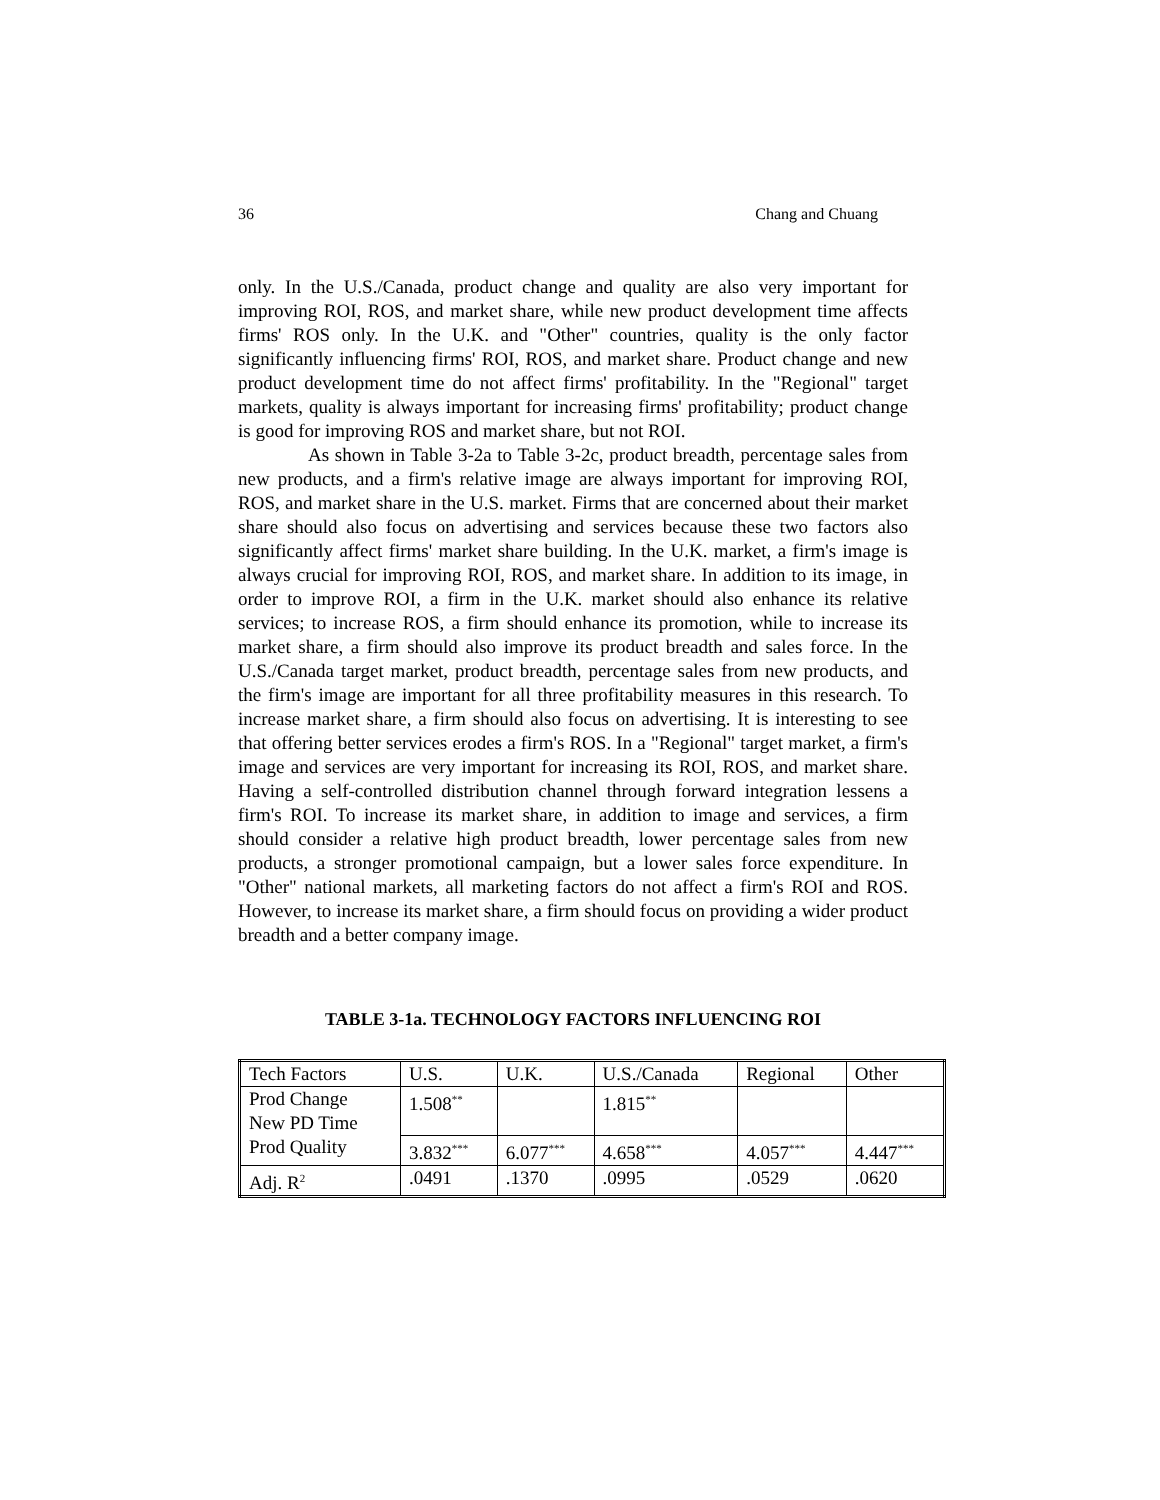36 Chang and Chuang
only. In the U.S./Canada, product change and quality are also very important for improving ROI, ROS, and market share, while new product development time affects firms' ROS only. In the U.K. and "Other" countries, quality is the only factor significantly influencing firms' ROI, ROS, and market share. Product change and new product development time do not affect firms' profitability. In the "Regional" target markets, quality is always important for increasing firms' profitability; product change is good for improving ROS and market share, but not ROI.
As shown in Table 3-2a to Table 3-2c, product breadth, percentage sales from new products, and a firm's relative image are always important for improving ROI, ROS, and market share in the U.S. market. Firms that are concerned about their market share should also focus on advertising and services because these two factors also significantly affect firms' market share building. In the U.K. market, a firm's image is always crucial for improving ROI, ROS, and market share. In addition to its image, in order to improve ROI, a firm in the U.K. market should also enhance its relative services; to increase ROS, a firm should enhance its promotion, while to increase its market share, a firm should also improve its product breadth and sales force. In the U.S./Canada target market, product breadth, percentage sales from new products, and the firm's image are important for all three profitability measures in this research. To increase market share, a firm should also focus on advertising. It is interesting to see that offering better services erodes a firm's ROS. In a "Regional" target market, a firm's image and services are very important for increasing its ROI, ROS, and market share. Having a self-controlled distribution channel through forward integration lessens a firm's ROI. To increase its market share, in addition to image and services, a firm should consider a relative high product breadth, lower percentage sales from new products, a stronger promotional campaign, but a lower sales force expenditure. In "Other" national markets, all marketing factors do not affect a firm's ROI and ROS. However, to increase its market share, a firm should focus on providing a wider product breadth and a better company image.
TABLE 3-1a. TECHNOLOGY FACTORS INFLUENCING ROI
| Tech Factors | U.S. | U.K. | U.S./Canada | Regional | Other |
| Prod Change New PD Time | 1.508<sup>**</sup> | | 1.815<sup>**</sup> | | |
| Prod Quality | 3.832<sup>***</sup> | 6.077<sup>***</sup> | 4.658<sup>***</sup> | 4.057<sup>***</sup> | 4.447<sup>***</sup> |
| Adj. R<sup>2</sup> | .0491 | .1370 | .0995 | .0529 | .0620 |